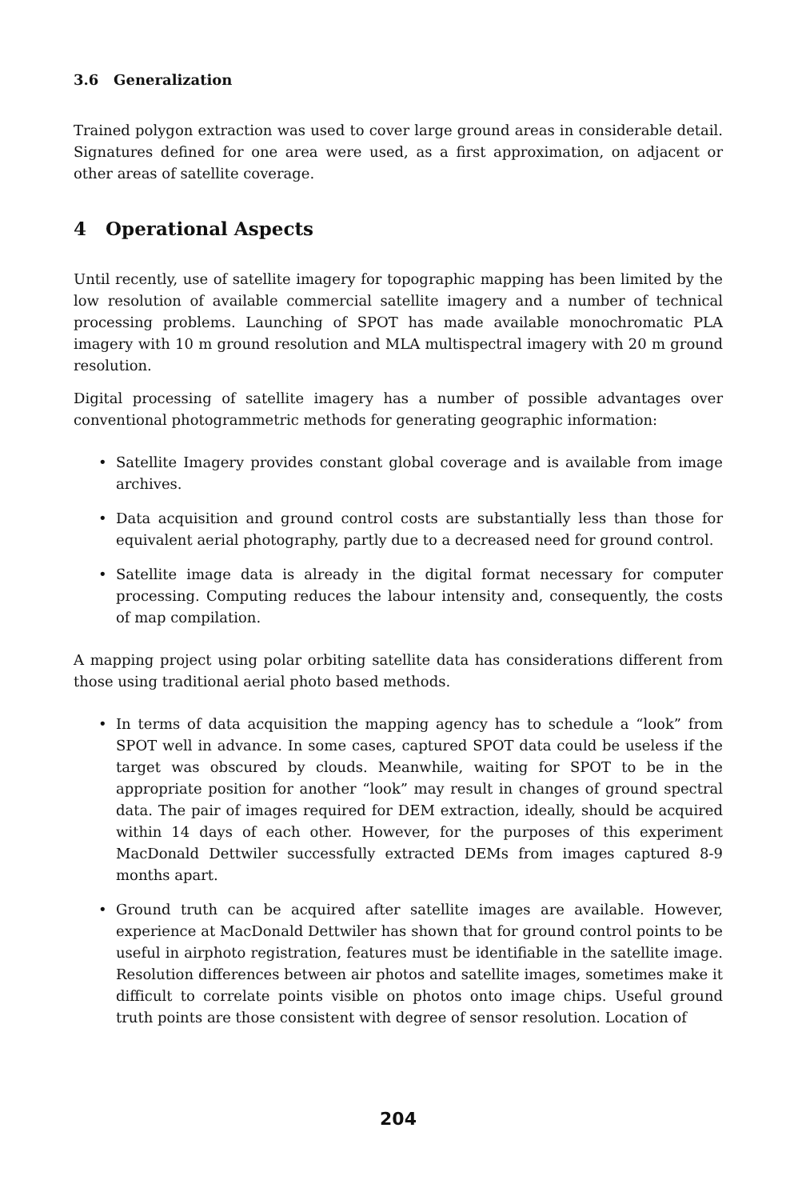3.6 Generalization
Trained polygon extraction was used to cover large ground areas in considerable detail. Signatures defined for one area were used, as a first approximation, on adjacent or other areas of satellite coverage.
4 Operational Aspects
Until recently, use of satellite imagery for topographic mapping has been limited by the low resolution of available commercial satellite imagery and a number of technical processing problems. Launching of SPOT has made available monochromatic PLA imagery with 10 m ground resolution and MLA multispectral imagery with 20 m ground resolution.
Digital processing of satellite imagery has a number of possible advantages over conventional photogrammetric methods for generating geographic information:
• Satellite Imagery provides constant global coverage and is available from image archives.
• Data acquisition and ground control costs are substantially less than those for equivalent aerial photography, partly due to a decreased need for ground control.
• Satellite image data is already in the digital format necessary for computer processing. Computing reduces the labour intensity and, consequently, the costs of map compilation.
A mapping project using polar orbiting satellite data has considerations different from those using traditional aerial photo based methods.
• In terms of data acquisition the mapping agency has to schedule a “look” from SPOT well in advance. In some cases, captured SPOT data could be useless if the target was obscured by clouds. Meanwhile, waiting for SPOT to be in the appropriate position for another “look” may result in changes of ground spectral data. The pair of images required for DEM extraction, ideally, should be acquired within 14 days of each other. However, for the purposes of this experiment MacDonald Dettwiler successfully extracted DEMs from images captured 8-9 months apart.
• Ground truth can be acquired after satellite images are available. However, experience at MacDonald Dettwiler has shown that for ground control points to be useful in airphoto registration, features must be identifiable in the satellite image. Resolution differences between air photos and satellite images, sometimes make it difficult to correlate points visible on photos onto image chips. Useful ground truth points are those consistent with degree of sensor resolution. Location of
204